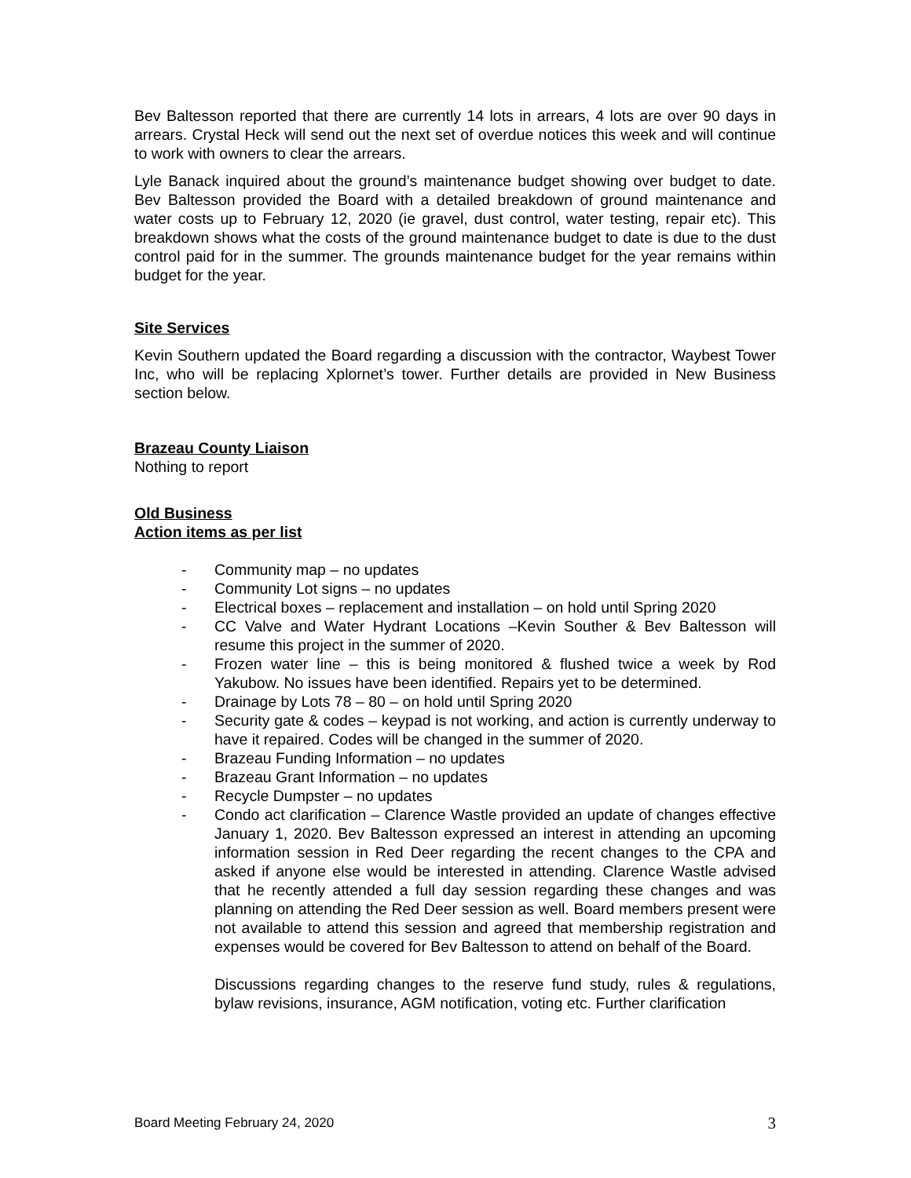Bev Baltesson reported that there are currently 14 lots in arrears, 4 lots are over 90 days in arrears. Crystal Heck will send out the next set of overdue notices this week and will continue to work with owners to clear the arrears.
Lyle Banack inquired about the ground’s maintenance budget showing over budget to date. Bev Baltesson provided the Board with a detailed breakdown of ground maintenance and water costs up to February 12, 2020 (ie gravel, dust control, water testing, repair etc). This breakdown shows what the costs of the ground maintenance budget to date is due to the dust control paid for in the summer. The grounds maintenance budget for the year remains within budget for the year.
Site Services
Kevin Southern updated the Board regarding a discussion with the contractor, Waybest Tower Inc, who will be replacing Xplornet’s tower. Further details are provided in New Business section below.
Brazeau County Liaison
Nothing to report
Old Business
Action items as per list
- Community map – no updates
- Community Lot signs – no updates
- Electrical boxes – replacement and installation – on hold until Spring 2020
- CC Valve and Water Hydrant Locations –Kevin Souther & Bev Baltesson will resume this project in the summer of 2020.
- Frozen water line – this is being monitored & flushed twice a week by Rod Yakubow. No issues have been identified. Repairs yet to be determined.
- Drainage by Lots 78 – 80 – on hold until Spring 2020
- Security gate & codes – keypad is not working, and action is currently underway to have it repaired. Codes will be changed in the summer of 2020.
- Brazeau Funding Information – no updates
- Brazeau Grant Information – no updates
- Recycle Dumpster – no updates
- Condo act clarification – Clarence Wastle provided an update of changes effective January 1, 2020. Bev Baltesson expressed an interest in attending an upcoming information session in Red Deer regarding the recent changes to the CPA and asked if anyone else would be interested in attending. Clarence Wastle advised that he recently attended a full day session regarding these changes and was planning on attending the Red Deer session as well. Board members present were not available to attend this session and agreed that membership registration and expenses would be covered for Bev Baltesson to attend on behalf of the Board.
Discussions regarding changes to the reserve fund study, rules & regulations, bylaw revisions, insurance, AGM notification, voting etc. Further clarification
Board Meeting February 24, 2020 3